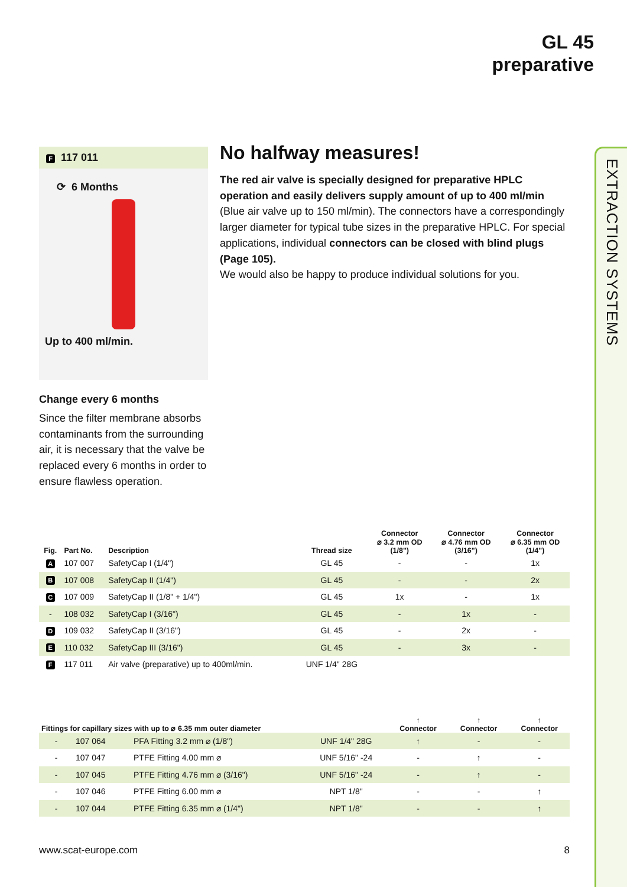GL 45
preparative
EXTRACTION SYSTEMS
F 117 011
⟳ 6 Months
Up to 400 ml/min.
Change every 6 months
Since the filter membrane absorbs contaminants from the surrounding air, it is necessary that the valve be replaced every 6 months in order to ensure flawless operation.
No halfway measures!
The red air valve is specially designed for preparative HPLC operation and easily delivers supply amount of up to 400 ml/min (Blue air valve up to 150 ml/min). The connectors have a correspondingly larger diameter for typical tube sizes in the preparative HPLC. For special applications, individual connectors can be closed with blind plugs (Page 105).
We would also be happy to produce individual solutions for you.
| Fig. | Part No. | Description | Thread size | Connector ⌀ 3.2 mm OD (1/8") | Connector ⌀ 4.76 mm OD (3/16") | Connector ⌀ 6.35 mm OD (1/4") |
| --- | --- | --- | --- | --- | --- | --- |
| A | 107 007 | SafetyCap I (1/4") | GL 45 | - | - | 1x |
| B | 107 008 | SafetyCap II (1/4") | GL 45 | - | - | 2x |
| C | 107 009 | SafetyCap II (1/8" + 1/4") | GL 45 | 1x | - | 1x |
| - | 108 032 | SafetyCap I (3/16") | GL 45 | - | 1x | - |
| D | 109 032 | SafetyCap II (3/16") | GL 45 | - | 2x | - |
| E | 110 032 | SafetyCap III (3/16") | GL 45 | - | 3x | - |
| F | 117 011 | Air valve (preparative) up to 400ml/min. | UNF 1/4" 28G | | | |
| Fittings for capillary sizes with up to ⌀ 6.35 mm outer diameter | | | | ↑ Connector | ↑ Connector | ↑ Connector |
| --- | --- | --- | --- | --- | --- | --- |
| - | 107 064 | PFA Fitting 3.2 mm ⌀ (1/8") | UNF 1/4" 28G | ↑ | - | - |
| - | 107 047 | PTFE Fitting 4.00 mm ⌀ | UNF 5/16" -24 | - | ↑ | - |
| - | 107 045 | PTFE Fitting 4.76 mm ⌀ (3/16") | UNF 5/16" -24 | - | ↑ | - |
| - | 107 046 | PTFE Fitting 6.00 mm ⌀ | NPT 1/8" | - | - | ↑ |
| - | 107 044 | PTFE Fitting 6.35 mm ⌀ (1/4") | NPT 1/8" | - | - | ↑ |
www.scat-europe.com 8